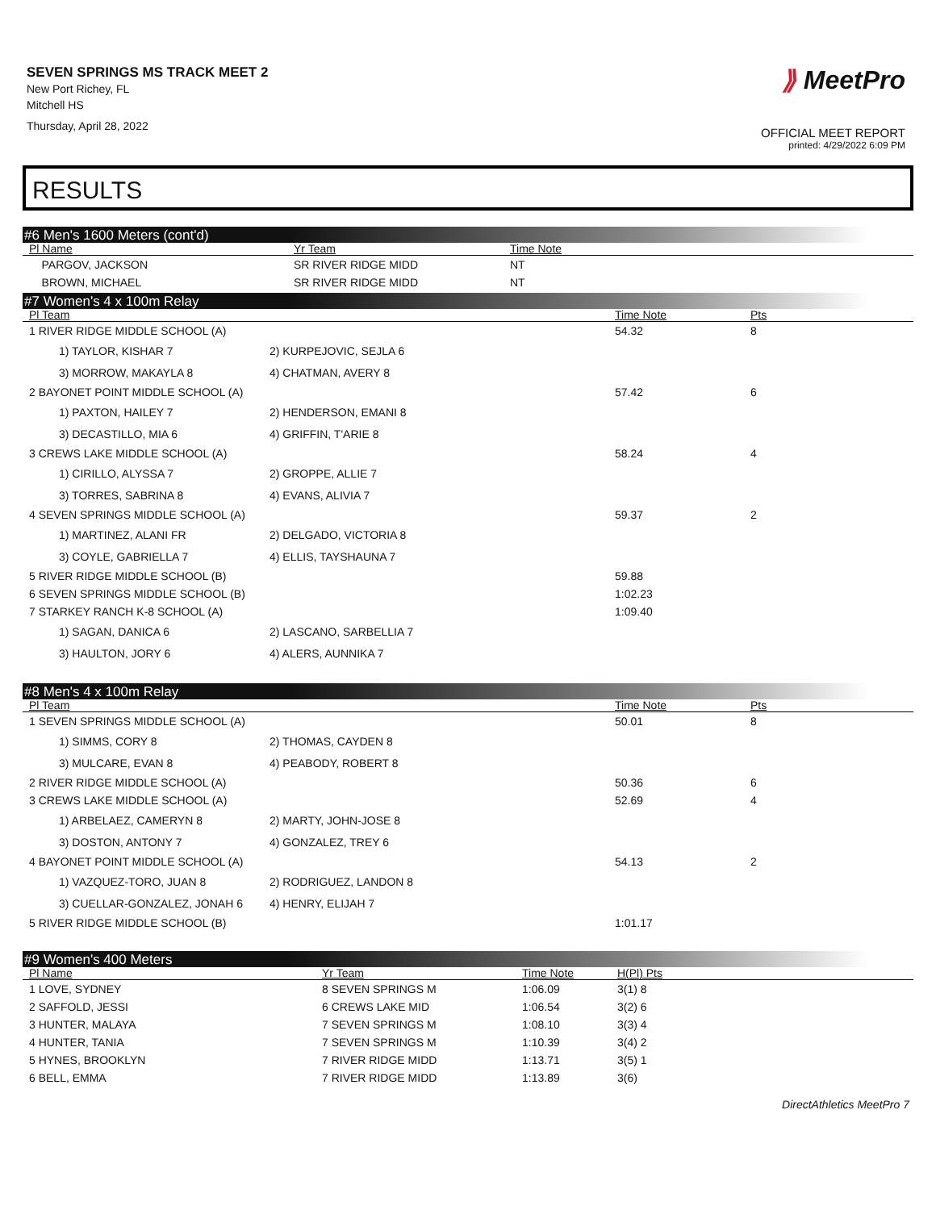SEVEN SPRINGS MS TRACK MEET 2
New Port Richey, FL
Mitchell HS
Thursday, April 28, 2022
⟫ MeetPro
OFFICIAL MEET REPORT
printed: 4/29/2022 6:09 PM
RESULTS
#6 Men's 1600 Meters (cont'd)
| Pl Name | Yr Team | Time Note |
| --- | --- | --- |
| PARGOV, JACKSON | SR RIVER RIDGE MIDD | NT |
| BROWN, MICHAEL | SR RIVER RIDGE MIDD | NT |
#7 Women's 4 x 100m Relay
| Pl Team | | Time Note | Pts |
| --- | --- | --- | --- |
| 1 RIVER RIDGE MIDDLE SCHOOL (A) | | 54.32 | 8 |
| 1) TAYLOR, KISHAR 7 | 2) KURPEJOVIC, SEJLA 6 | | |
| 3) MORROW, MAKAYLA 8 | 4) CHATMAN, AVERY 8 | | |
| 2 BAYONET POINT MIDDLE SCHOOL (A) | | 57.42 | 6 |
| 1) PAXTON, HAILEY 7 | 2) HENDERSON, EMANI 8 | | |
| 3) DECASTILLO, MIA 6 | 4) GRIFFIN, T'ARIE 8 | | |
| 3 CREWS LAKE MIDDLE SCHOOL (A) | | 58.24 | 4 |
| 1) CIRILLO, ALYSSA 7 | 2) GROPPE, ALLIE 7 | | |
| 3) TORRES, SABRINA 8 | 4) EVANS, ALIVIA 7 | | |
| 4 SEVEN SPRINGS MIDDLE SCHOOL (A) | | 59.37 | 2 |
| 1) MARTINEZ, ALANI FR | 2) DELGADO, VICTORIA 8 | | |
| 3) COYLE, GABRIELLA 7 | 4) ELLIS, TAYSHAUNA 7 | | |
| 5 RIVER RIDGE MIDDLE SCHOOL (B) | | 59.88 | |
| 6 SEVEN SPRINGS MIDDLE SCHOOL (B) | | 1:02.23 | |
| 7 STARKEY RANCH K-8 SCHOOL (A) | | 1:09.40 | |
| 1) SAGAN, DANICA 6 | 2) LASCANO, SARBELLIA 7 | | |
| 3) HAULTON, JORY 6 | 4) ALERS, AUNNIKA 7 | | |
#8 Men's 4 x 100m Relay
| Pl Team | | Time Note | Pts |
| --- | --- | --- | --- |
| 1 SEVEN SPRINGS MIDDLE SCHOOL (A) | | 50.01 | 8 |
| 1) SIMMS, CORY 8 | 2) THOMAS, CAYDEN 8 | | |
| 3) MULCARE, EVAN 8 | 4) PEABODY, ROBERT 8 | | |
| 2 RIVER RIDGE MIDDLE SCHOOL (A) | | 50.36 | 6 |
| 3 CREWS LAKE MIDDLE SCHOOL (A) | | 52.69 | 4 |
| 1) ARBELAEZ, CAMERYN 8 | 2) MARTY, JOHN-JOSE 8 | | |
| 3) DOSTON, ANTONY 7 | 4) GONZALEZ, TREY 6 | | |
| 4 BAYONET POINT MIDDLE SCHOOL (A) | | 54.13 | 2 |
| 1) VAZQUEZ-TORO, JUAN 8 | 2) RODRIGUEZ, LANDON 8 | | |
| 3) CUELLAR-GONZALEZ, JONAH 6 | 4) HENRY, ELIJAH 7 | | |
| 5 RIVER RIDGE MIDDLE SCHOOL (B) | | 1:01.17 | |
#9 Women's 400 Meters
| Pl Name | Yr Team | Time Note | H(Pl) Pts |
| --- | --- | --- | --- |
| 1 LOVE, SYDNEY | 8 SEVEN SPRINGS M | 1:06.09 | 3(1) 8 |
| 2 SAFFOLD, JESSI | 6 CREWS LAKE MID | 1:06.54 | 3(2) 6 |
| 3 HUNTER, MALAYA | 7 SEVEN SPRINGS M | 1:08.10 | 3(3) 4 |
| 4 HUNTER, TANIA | 7 SEVEN SPRINGS M | 1:10.39 | 3(4) 2 |
| 5 HYNES, BROOKLYN | 7 RIVER RIDGE MIDD | 1:13.71 | 3(5) 1 |
| 6 BELL, EMMA | 7 RIVER RIDGE MIDD | 1:13.89 | 3(6) |
DirectAthletics MeetPro 7